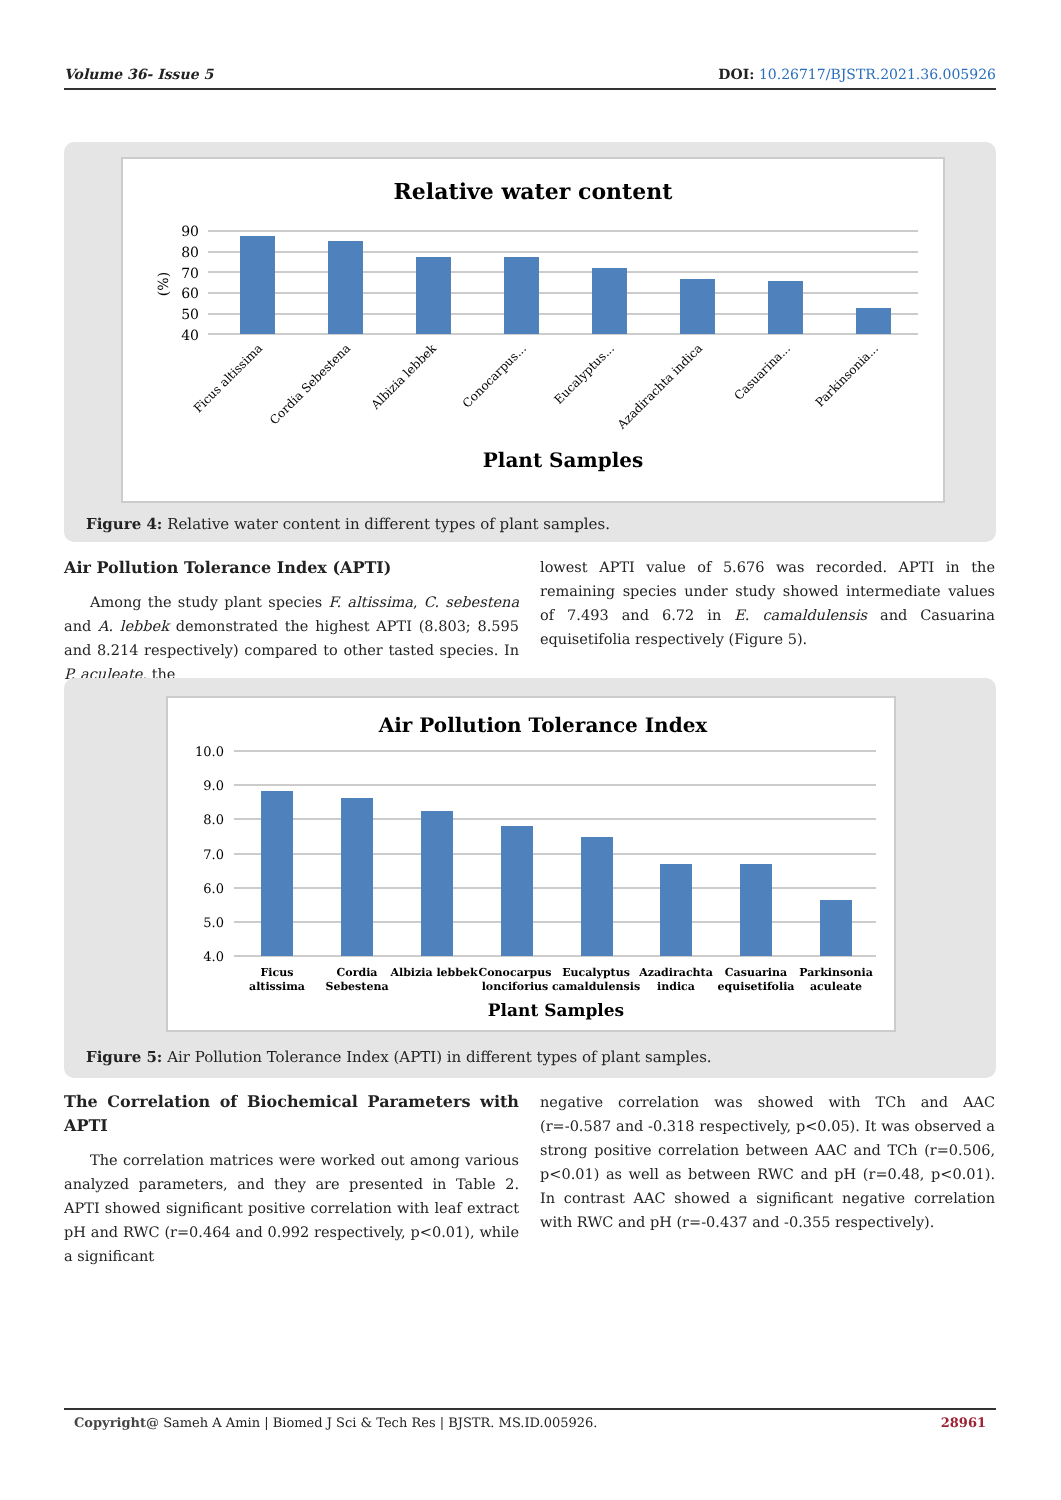Volume 36- Issue 5 DOI: 10.26717/BJSTR.2021.36.005926
Relative water content
90
80
70
60
50
40
(%)
Ficus altissima
Cordia Sebestena
Albizia lebbek
Conocarpus...
Eucalyptus...
Azadirachta indica
Casuarina...
Parkinsonia...
Plant Samples
Figure 4: Relative water content in different types of plant samples.
Air Pollution Tolerance Index (APTI)
Among the study plant species F. altissima, C. sebestena and A. lebbek demonstrated the highest APTI (8.803; 8.595 and 8.214 respectively) compared to other tasted species. In P. aculeate, the
lowest APTI value of 5.676 was recorded. APTI in the remaining species under study showed intermediate values of 7.493 and 6.72 in E. camaldulensis and Casuarina equisetifolia respectively (Figure 5).
Air Pollution Tolerance Index
10.0
9.0
8.0
7.0
6.0
5.0
4.0
Ficus
altissima
Cordia
Sebestena
Albizia lebbek
Conocarpus
lonciforius
Eucalyptus
camaldulensis
Azadirachta
indica
Casuarina
equisetifolia
Parkinsonia
aculeate
Plant Samples
Figure 5: Air Pollution Tolerance Index (APTI) in different types of plant samples.
The Correlation of Biochemical Parameters with APTI
The correlation matrices were worked out among various analyzed parameters, and they are presented in Table 2. APTI showed significant positive correlation with leaf extract pH and RWC (r=0.464 and 0.992 respectively, p<0.01), while a significant
negative correlation was showed with TCh and AAC (r=-0.587 and -0.318 respectively, p<0.05). It was observed a strong positive correlation between AAC and TCh (r=0.506, p<0.01) as well as between RWC and pH (r=0.48, p<0.01). In contrast AAC showed a significant negative correlation with RWC and pH (r=-0.437 and -0.355 respectively).
Copyright@ Sameh A Amin | Biomed J Sci & Tech Res | BJSTR. MS.ID.005926. 28961